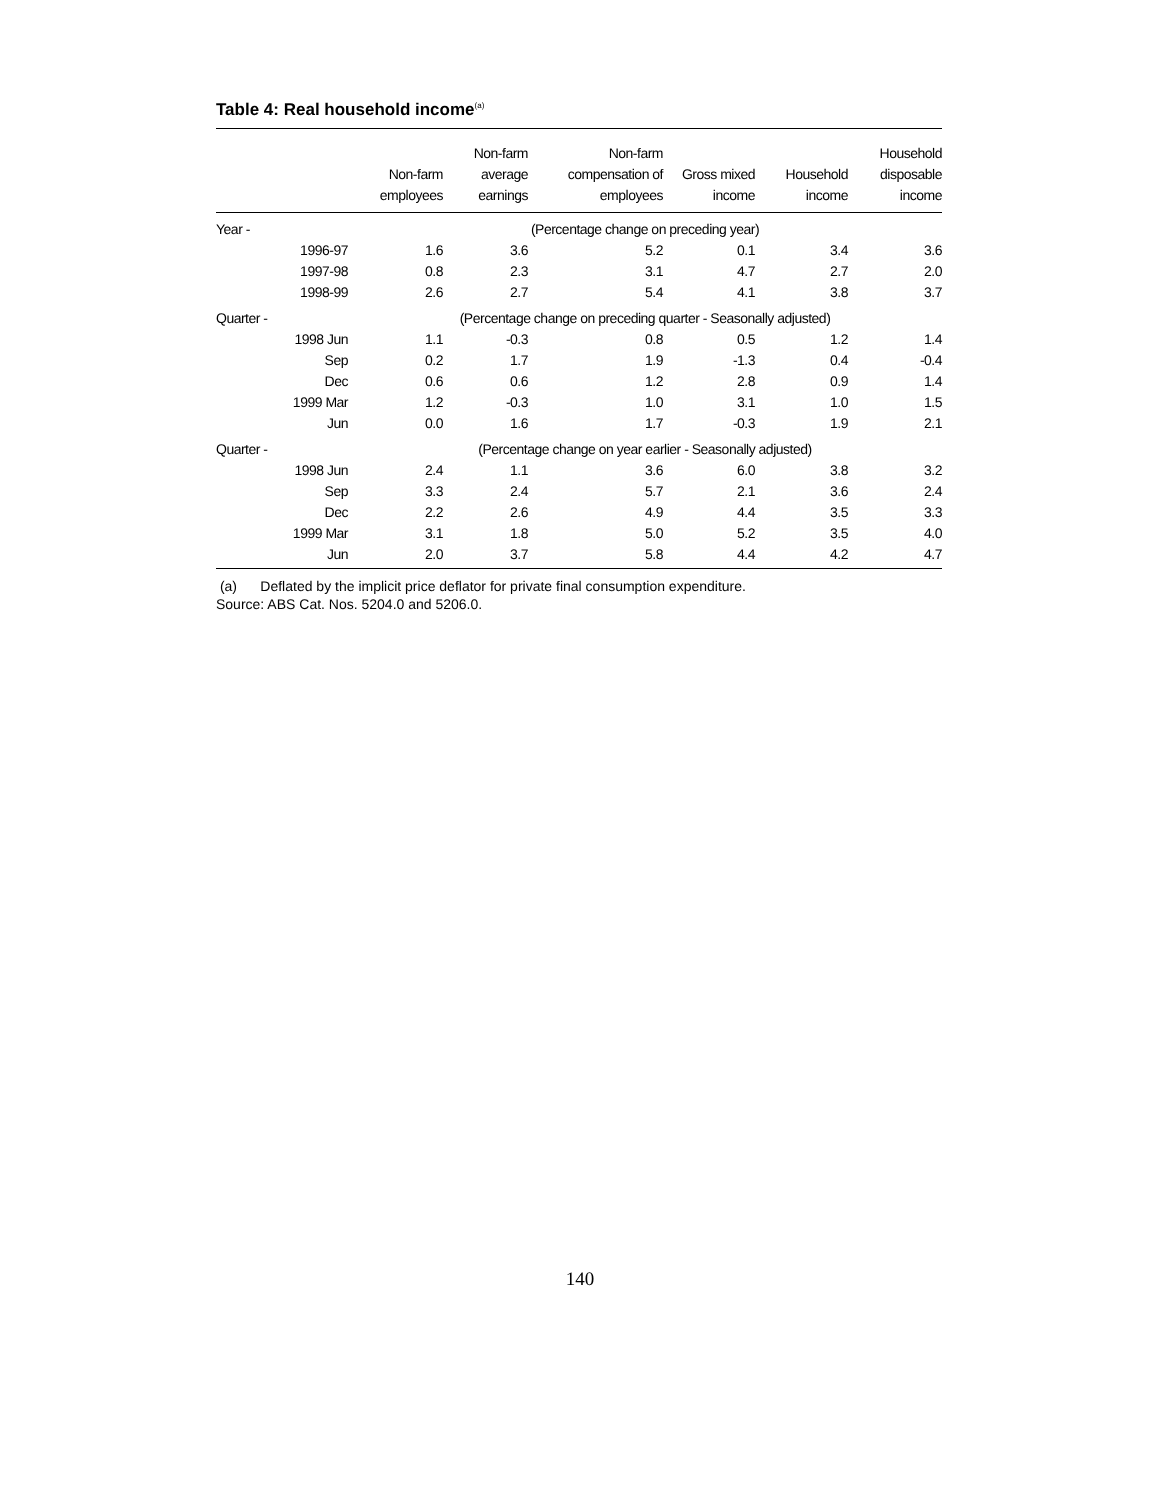Table 4: Real household income<sup>(a)</sup>
| | | Non-farm employees | Non-farm average earnings | Non-farm compensation of employees | Gross mixed income | Household income | Household disposable income |
| --- | --- | --- | --- | --- | --- | --- | --- |
| Year - | | (Percentage change on preceding year) | | | | | |
| | 1996-97 | 1.6 | 3.6 | 5.2 | 0.1 | 3.4 | 3.6 |
| | 1997-98 | 0.8 | 2.3 | 3.1 | 4.7 | 2.7 | 2.0 |
| | 1998-99 | 2.6 | 2.7 | 5.4 | 4.1 | 3.8 | 3.7 |
| Quarter - | | (Percentage change on preceding quarter - Seasonally adjusted) | | | | | |
| | 1998 Jun | 1.1 | -0.3 | 0.8 | 0.5 | 1.2 | 1.4 |
| | Sep | 0.2 | 1.7 | 1.9 | -1.3 | 0.4 | -0.4 |
| | Dec | 0.6 | 0.6 | 1.2 | 2.8 | 0.9 | 1.4 |
| | 1999 Mar | 1.2 | -0.3 | 1.0 | 3.1 | 1.0 | 1.5 |
| | Jun | 0.0 | 1.6 | 1.7 | -0.3 | 1.9 | 2.1 |
| Quarter - | | (Percentage change on year earlier - Seasonally adjusted) | | | | | |
| | 1998 Jun | 2.4 | 1.1 | 3.6 | 6.0 | 3.8 | 3.2 |
| | Sep | 3.3 | 2.4 | 5.7 | 2.1 | 3.6 | 2.4 |
| | Dec | 2.2 | 2.6 | 4.9 | 4.4 | 3.5 | 3.3 |
| | 1999 Mar | 3.1 | 1.8 | 5.0 | 5.2 | 3.5 | 4.0 |
| | Jun | 2.0 | 3.7 | 5.8 | 4.4 | 4.2 | 4.7 |
(a) Deflated by the implicit price deflator for private final consumption expenditure.
Source: ABS Cat. Nos. 5204.0 and 5206.0.
140